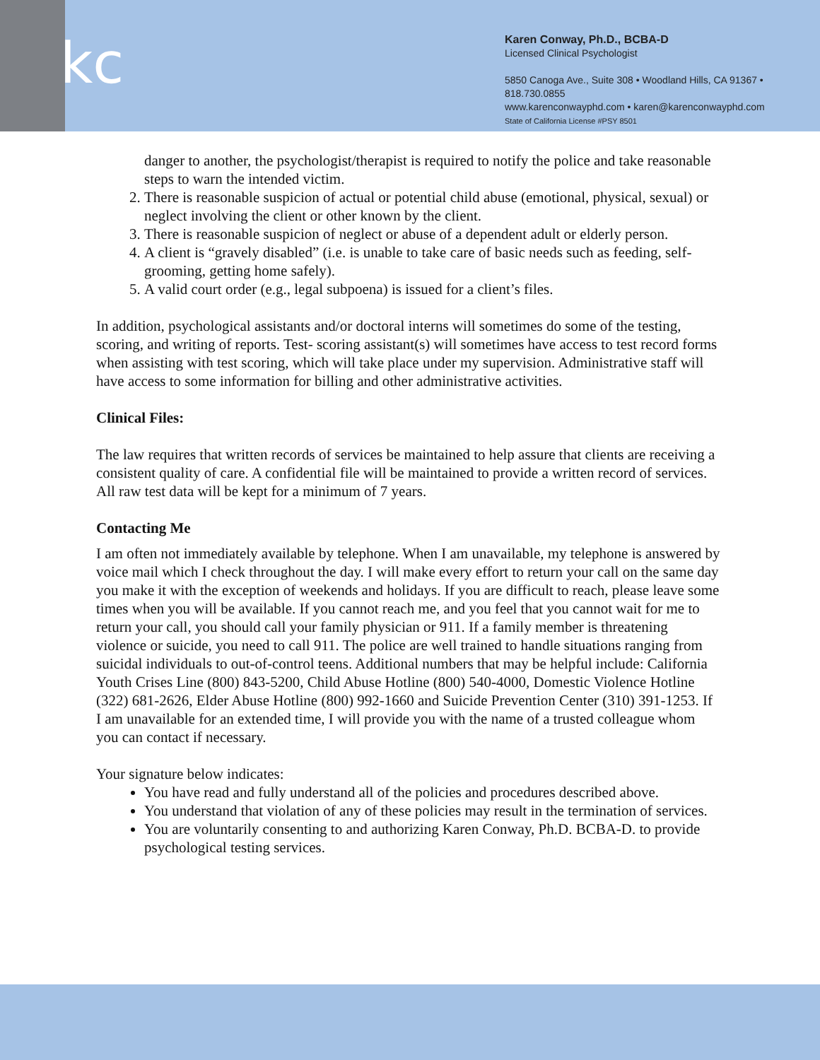kc
Karen Conway, Ph.D., BCBA-D
Licensed Clinical Psychologist
5850 Canoga Ave., Suite 308 • Woodland Hills, CA 91367 • 818.730.0855
www.karenconwayphd.com • karen@karenconwayphd.com
State of California License #PSY 8501
danger to another, the psychologist/therapist is required to notify the police and take reasonable steps to warn the intended victim.
2. There is reasonable suspicion of actual or potential child abuse (emotional, physical, sexual) or neglect involving the client or other known by the client.
3. There is reasonable suspicion of neglect or abuse of a dependent adult or elderly person.
4. A client is “gravely disabled” (i.e. is unable to take care of basic needs such as feeding, self-grooming, getting home safely).
5. A valid court order (e.g., legal subpoena) is issued for a client’s files.
In addition, psychological assistants and/or doctoral interns will sometimes do some of the testing, scoring, and writing of reports. Test- scoring assistant(s) will sometimes have access to test record forms when assisting with test scoring, which will take place under my supervision. Administrative staff will have access to some information for billing and other administrative activities.
Clinical Files:
The law requires that written records of services be maintained to help assure that clients are receiving a consistent quality of care. A confidential file will be maintained to provide a written record of services. All raw test data will be kept for a minimum of 7 years.
Contacting Me
I am often not immediately available by telephone. When I am unavailable, my telephone is answered by voice mail which I check throughout the day. I will make every effort to return your call on the same day you make it with the exception of weekends and holidays. If you are difficult to reach, please leave some times when you will be available. If you cannot reach me, and you feel that you cannot wait for me to return your call, you should call your family physician or 911. If a family member is threatening violence or suicide, you need to call 911. The police are well trained to handle situations ranging from suicidal individuals to out-of-control teens. Additional numbers that may be helpful include: California Youth Crises Line (800) 843-5200, Child Abuse Hotline (800) 540-4000, Domestic Violence Hotline (322) 681-2626, Elder Abuse Hotline (800) 992-1660 and Suicide Prevention Center (310) 391-1253. If I am unavailable for an extended time, I will provide you with the name of a trusted colleague whom you can contact if necessary.
Your signature below indicates:
You have read and fully understand all of the policies and procedures described above.
You understand that violation of any of these policies may result in the termination of services.
You are voluntarily consenting to and authorizing Karen Conway, Ph.D. BCBA-D. to provide psychological testing services.